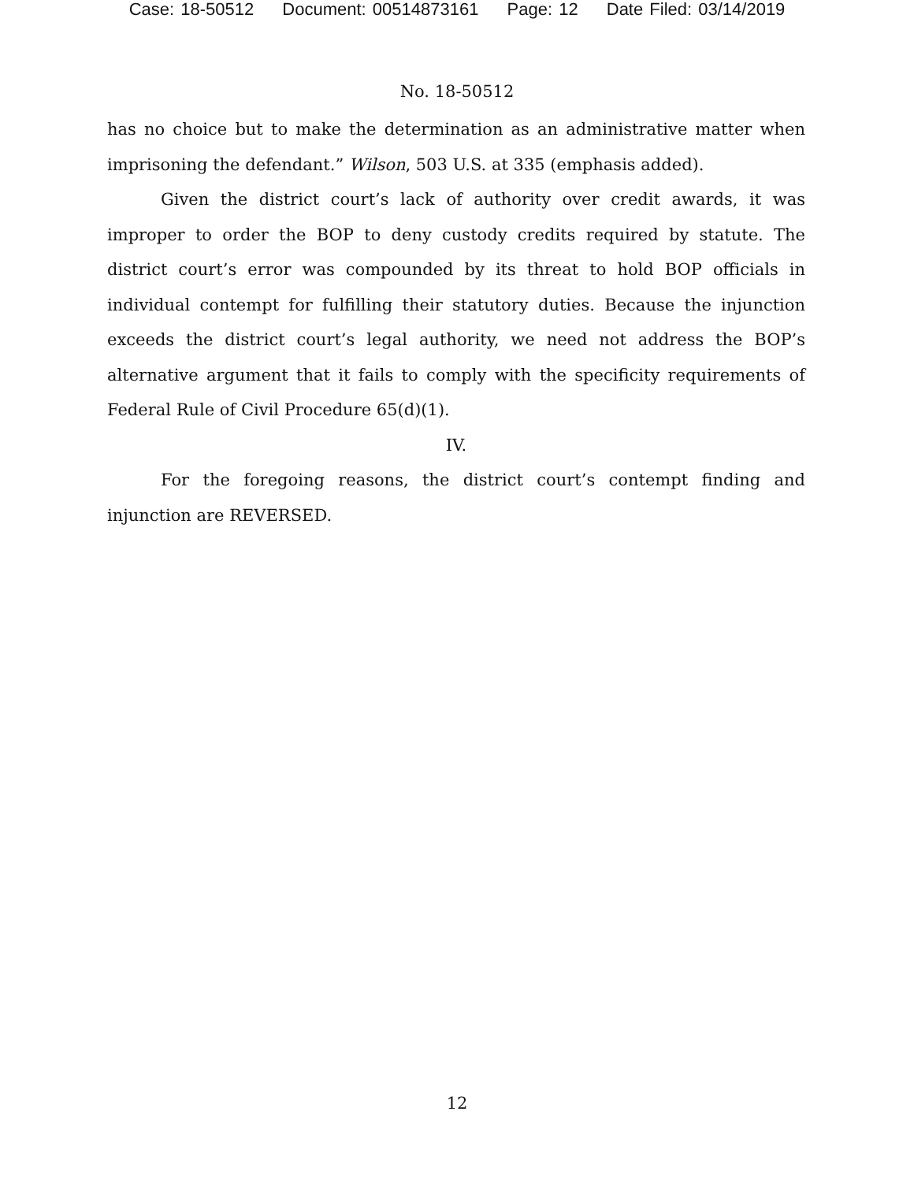Case: 18-50512 Document: 00514873161 Page: 12 Date Filed: 03/14/2019
No. 18-50512
has no choice but to make the determination as an administrative matter when imprisoning the defendant.” Wilson, 503 U.S. at 335 (emphasis added).
Given the district court’s lack of authority over credit awards, it was improper to order the BOP to deny custody credits required by statute. The district court’s error was compounded by its threat to hold BOP officials in individual contempt for fulfilling their statutory duties. Because the injunction exceeds the district court’s legal authority, we need not address the BOP’s alternative argument that it fails to comply with the specificity requirements of Federal Rule of Civil Procedure 65(d)(1).
IV.
For the foregoing reasons, the district court’s contempt finding and injunction are REVERSED.
12